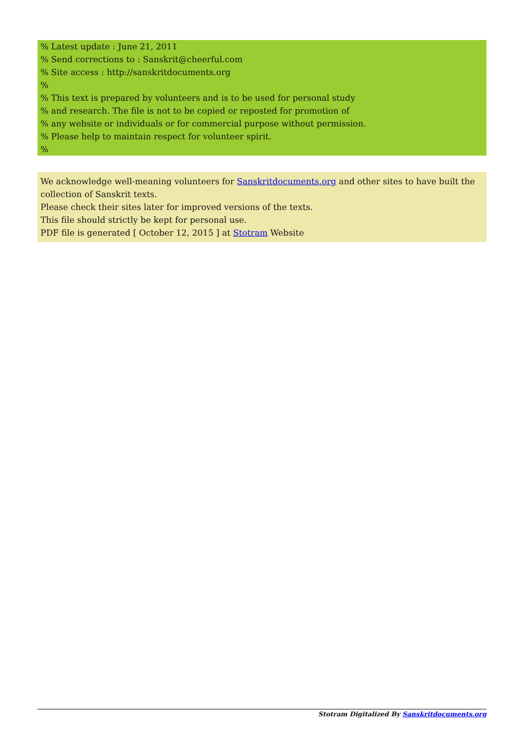% Latest update : June 21, 2011
% Send corrections to : Sanskrit@cheerful.com
% Site access : http://sanskritdocuments.org
%
% This text is prepared by volunteers and is to be used for personal study
% and research. The file is not to be copied or reposted for promotion of
% any website or individuals or for commercial purpose without permission.
% Please help to maintain respect for volunteer spirit.
%
We acknowledge well-meaning volunteers for Sanskritdocuments.org and other sites to have built the collection of Sanskrit texts.
Please check their sites later for improved versions of the texts.
This file should strictly be kept for personal use.
PDF file is generated [ October 12, 2015 ] at Stotram Website
Stotram Digitalized By Sanskritdocuments.org